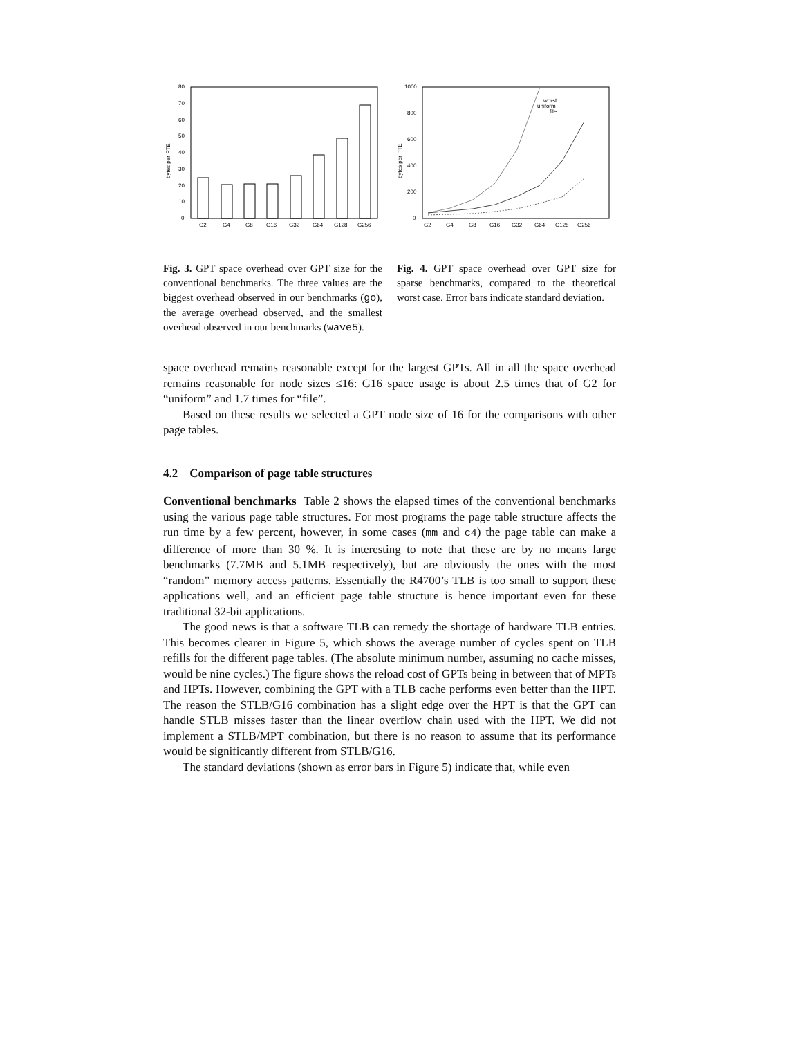bytes per PTE
0
10
20
30
40
50
60
70
80
G2
G4
G8
G16
G32
G64
G128
G256
bytes per PTE
0
200
400
600
800
1000
worst
uniform
file
G2
G4
G8
G16
G32
G64
G128
G256
Fig. 3. GPT space overhead over GPT size for the conventional benchmarks. The three values are the biggest overhead observed in our benchmarks (go), the average overhead observed, and the smallest overhead observed in our benchmarks (wave5).
Fig. 4. GPT space overhead over GPT size for sparse benchmarks, compared to the theoretical worst case. Error bars indicate standard deviation.
space overhead remains reasonable except for the largest GPTs. All in all the space overhead remains reasonable for node sizes ≤16: G16 space usage is about 2.5 times that of G2 for “uniform” and 1.7 times for “file”.
Based on these results we selected a GPT node size of 16 for the comparisons with other page tables.
4.2 Comparison of page table structures
Conventional benchmarks Table 2 shows the elapsed times of the conventional benchmarks using the various page table structures. For most programs the page table structure affects the run time by a few percent, however, in some cases (mm and c4) the page table can make a difference of more than 30 %. It is interesting to note that these are by no means large benchmarks (7.7MB and 5.1MB respectively), but are obviously the ones with the most “random” memory access patterns. Essentially the R4700’s TLB is too small to support these applications well, and an efficient page table structure is hence important even for these traditional 32-bit applications.
The good news is that a software TLB can remedy the shortage of hardware TLB entries. This becomes clearer in Figure 5, which shows the average number of cycles spent on TLB refills for the different page tables. (The absolute minimum number, assuming no cache misses, would be nine cycles.) The figure shows the reload cost of GPTs being in between that of MPTs and HPTs. However, combining the GPT with a TLB cache performs even better than the HPT. The reason the STLB/G16 combination has a slight edge over the HPT is that the GPT can handle STLB misses faster than the linear overflow chain used with the HPT. We did not implement a STLB/MPT combination, but there is no reason to assume that its performance would be significantly different from STLB/G16.
The standard deviations (shown as error bars in Figure 5) indicate that, while even